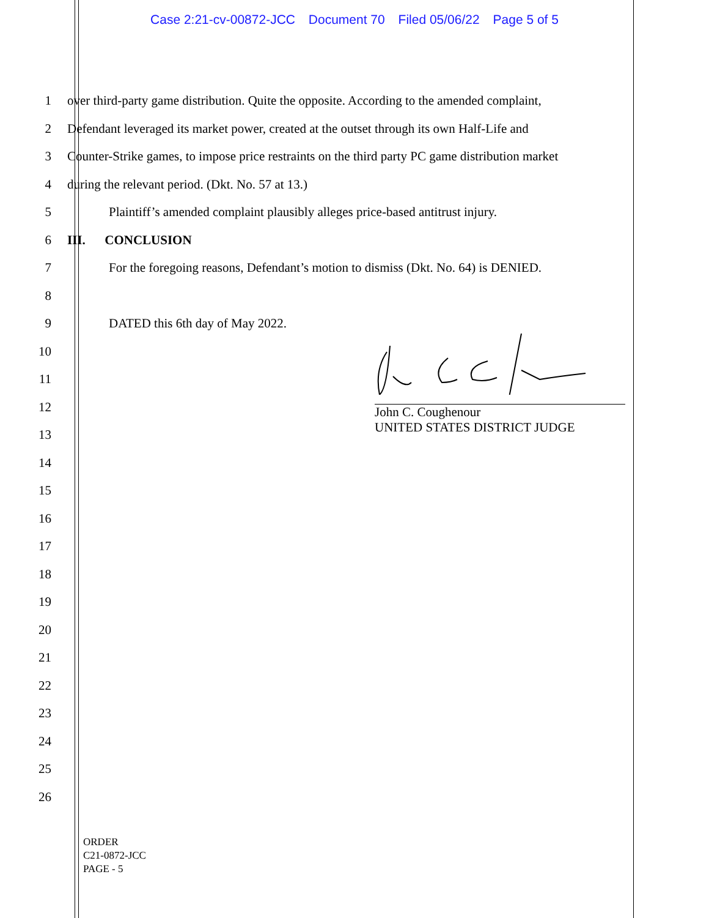Case 2:21-cv-00872-JCC Document 70 Filed 05/06/22 Page 5 of 5
1
over third-party game distribution. Quite the opposite. According to the amended complaint,
2
Defendant leveraged its market power, created at the outset through its own Half-Life and
3
Counter-Strike games, to impose price restraints on the third party PC game distribution market
4 during the relevant period. (Dkt. No. 57 at 13.)
5
Plaintiff’s amended complaint plausibly alleges price-based antitrust injury.
6 III. CONCLUSION
7
For the foregoing reasons, Defendant’s motion to dismiss (Dkt. No. 64) is DENIED.
8
9 DATED this 6th day of May 2022.
10
11
12
13
14
15
16
17
18
19
20
21
22
23
24
25
26
John C. Coughenour
UNITED STATES DISTRICT JUDGE
ORDER
C21-0872-JCC
PAGE - 5